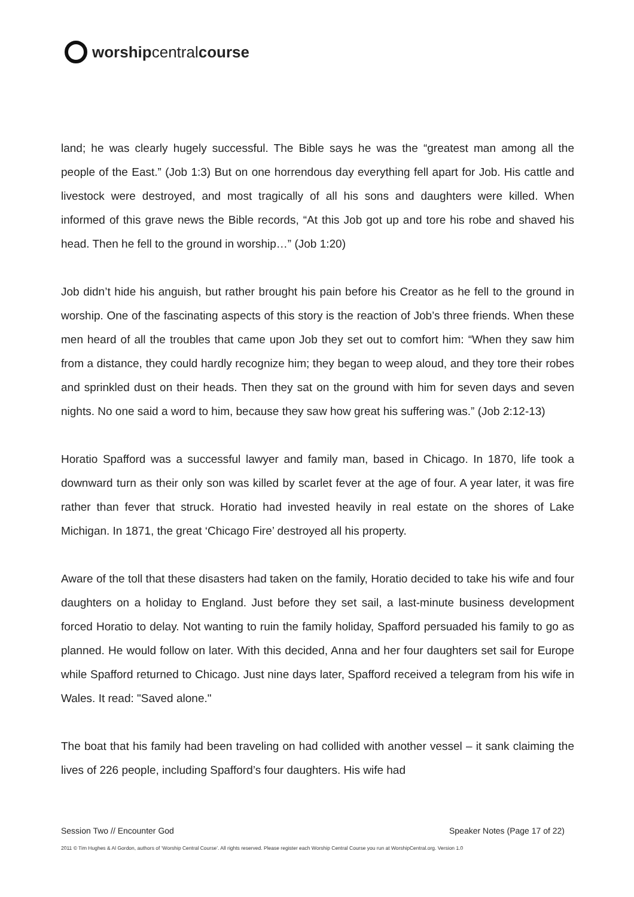worship central course
land; he was clearly hugely successful. The Bible says he was the “greatest man among all the people of the East.” (Job 1:3) But on one horrendous day everything fell apart for Job. His cattle and livestock were destroyed, and most tragically of all his sons and daughters were killed. When informed of this grave news the Bible records, “At this Job got up and tore his robe and shaved his head. Then he fell to the ground in worship…” (Job 1:20)
Job didn’t hide his anguish, but rather brought his pain before his Creator as he fell to the ground in worship. One of the fascinating aspects of this story is the reaction of Job’s three friends. When these men heard of all the troubles that came upon Job they set out to comfort him: “When they saw him from a distance, they could hardly recognize him; they began to weep aloud, and they tore their robes and sprinkled dust on their heads. Then they sat on the ground with him for seven days and seven nights. No one said a word to him, because they saw how great his suffering was.” (Job 2:12-13)
Horatio Spafford was a successful lawyer and family man, based in Chicago. In 1870, life took a downward turn as their only son was killed by scarlet fever at the age of four. A year later, it was fire rather than fever that struck. Horatio had invested heavily in real estate on the shores of Lake Michigan. In 1871, the great ‘Chicago Fire’ destroyed all his property.
Aware of the toll that these disasters had taken on the family, Horatio decided to take his wife and four daughters on a holiday to England. Just before they set sail, a last-minute business development forced Horatio to delay. Not wanting to ruin the family holiday, Spafford persuaded his family to go as planned. He would follow on later. With this decided, Anna and her four daughters set sail for Europe while Spafford returned to Chicago. Just nine days later, Spafford received a telegram from his wife in Wales. It read: "Saved alone."
The boat that his family had been traveling on had collided with another vessel – it sank claiming the lives of 226 people, including Spafford’s four daughters. His wife had
Session Two // Encounter God Speaker Notes (Page 17 of 22)
2011 © Tim Hughes & Al Gordon, authors of ‘Worship Central Course’. All rights reserved. Please register each Worship Central Course you run at WorshipCentral.org. Version 1.0